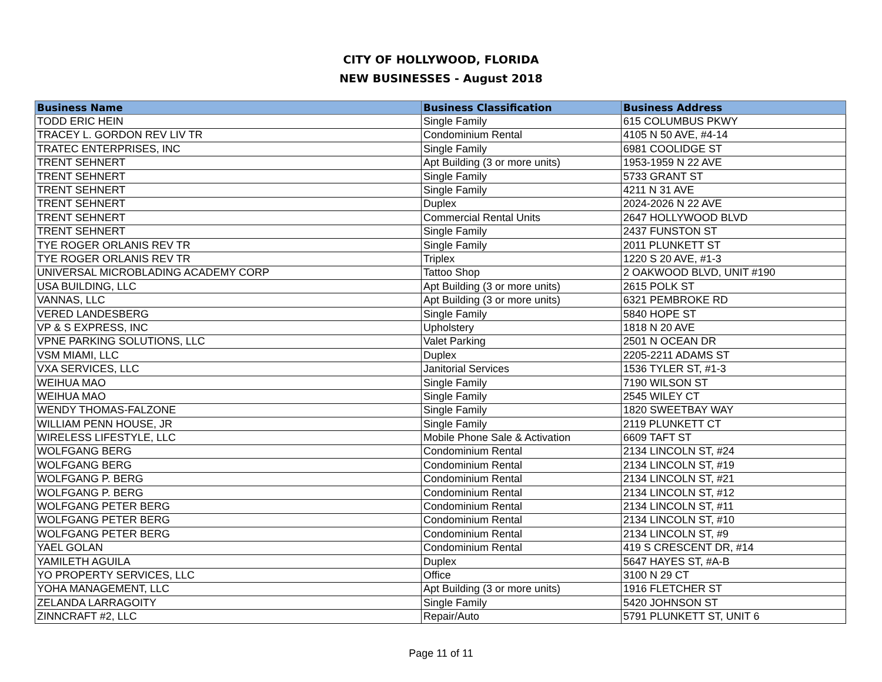CITY OF HOLLYWOOD, FLORIDA
NEW BUSINESSES - August 2018
| Business Name | Business Classification | Business Address |
| --- | --- | --- |
| TODD ERIC HEIN | Single Family | 615 COLUMBUS PKWY |
| TRACEY L. GORDON REV LIV TR | Condominium Rental | 4105 N 50 AVE, #4-14 |
| TRATEC ENTERPRISES, INC | Single Family | 6981 COOLIDGE ST |
| TRENT SEHNERT | Apt Building (3 or more units) | 1953-1959 N 22 AVE |
| TRENT SEHNERT | Single Family | 5733 GRANT ST |
| TRENT SEHNERT | Single Family | 4211 N 31 AVE |
| TRENT SEHNERT | Duplex | 2024-2026 N 22 AVE |
| TRENT SEHNERT | Commercial Rental Units | 2647 HOLLYWOOD BLVD |
| TRENT SEHNERT | Single Family | 2437 FUNSTON ST |
| TYE ROGER ORLANIS REV TR | Single Family | 2011 PLUNKETT ST |
| TYE ROGER ORLANIS REV TR | Triplex | 1220 S 20 AVE, #1-3 |
| UNIVERSAL MICROBLADING ACADEMY CORP | Tattoo Shop | 2 OAKWOOD BLVD, UNIT #190 |
| USA BUILDING, LLC | Apt Building (3 or more units) | 2615 POLK ST |
| VANNAS, LLC | Apt Building (3 or more units) | 6321 PEMBROKE RD |
| VERED LANDESBERG | Single Family | 5840 HOPE ST |
| VP & S EXPRESS, INC | Upholstery | 1818 N 20 AVE |
| VPNE PARKING SOLUTIONS, LLC | Valet Parking | 2501 N OCEAN DR |
| VSM MIAMI, LLC | Duplex | 2205-2211 ADAMS ST |
| VXA SERVICES, LLC | Janitorial Services | 1536 TYLER ST, #1-3 |
| WEIHUA MAO | Single Family | 7190 WILSON ST |
| WEIHUA MAO | Single Family | 2545 WILEY CT |
| WENDY THOMAS-FALZONE | Single Family | 1820 SWEETBAY WAY |
| WILLIAM PENN HOUSE, JR | Single Family | 2119 PLUNKETT CT |
| WIRELESS LIFESTYLE, LLC | Mobile Phone Sale & Activation | 6609 TAFT ST |
| WOLFGANG BERG | Condominium Rental | 2134 LINCOLN ST, #24 |
| WOLFGANG BERG | Condominium Rental | 2134 LINCOLN ST, #19 |
| WOLFGANG P. BERG | Condominium Rental | 2134 LINCOLN ST, #21 |
| WOLFGANG P. BERG | Condominium Rental | 2134 LINCOLN ST, #12 |
| WOLFGANG PETER BERG | Condominium Rental | 2134 LINCOLN ST, #11 |
| WOLFGANG PETER BERG | Condominium Rental | 2134 LINCOLN ST, #10 |
| WOLFGANG PETER BERG | Condominium Rental | 2134 LINCOLN ST, #9 |
| YAEL GOLAN | Condominium Rental | 419 S CRESCENT DR, #14 |
| YAMILETH AGUILA | Duplex | 5647 HAYES ST, #A-B |
| YO PROPERTY SERVICES, LLC | Office | 3100 N 29 CT |
| YOHA MANAGEMENT, LLC | Apt Building (3 or more units) | 1916 FLETCHER ST |
| ZELANDA LARRAGOITY | Single Family | 5420 JOHNSON ST |
| ZINNCRAFT #2, LLC | Repair/Auto | 5791 PLUNKETT ST, UNIT 6 |
Page 11 of 11